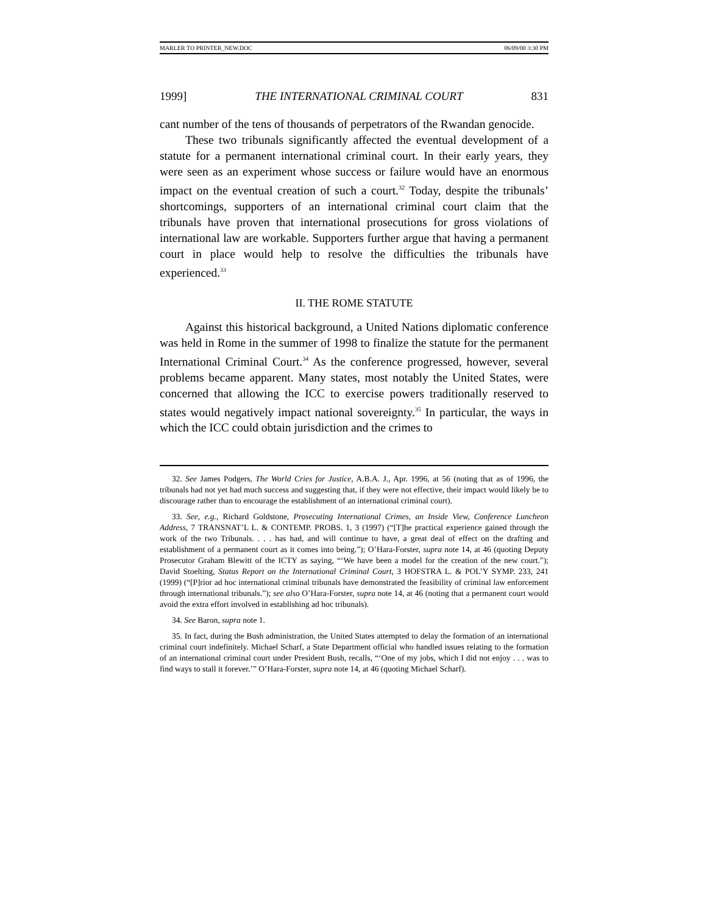MARLER TO PRINTER_NEW.DOC 06/09/00 3:30 PM
1999] THE INTERNATIONAL CRIMINAL COURT 831
cant number of the tens of thousands of perpetrators of the Rwandan genocide.
These two tribunals significantly affected the eventual development of a statute for a permanent international criminal court. In their early years, they were seen as an experiment whose success or failure would have an enormous impact on the eventual creation of such a court.<sup>32</sup> Today, despite the tribunals’ shortcomings, supporters of an international criminal court claim that the tribunals have proven that international prosecutions for gross violations of international law are workable. Supporters further argue that having a permanent court in place would help to resolve the difficulties the tribunals have experienced.<sup>33</sup>
II. THE ROME STATUTE
Against this historical background, a United Nations diplomatic conference was held in Rome in the summer of 1998 to finalize the statute for the permanent International Criminal Court.<sup>34</sup> As the conference progressed, however, several problems became apparent. Many states, most notably the United States, were concerned that allowing the ICC to exercise powers traditionally reserved to states would negatively impact national sovereignty.<sup>35</sup> In particular, the ways in which the ICC could obtain jurisdiction and the crimes to
32. See James Podgers, The World Cries for Justice, A.B.A. J., Apr. 1996, at 56 (noting that as of 1996, the tribunals had not yet had much success and suggesting that, if they were not effective, their impact would likely be to discourage rather than to encourage the establishment of an international criminal court).
33. See, e.g., Richard Goldstone, Prosecuting International Crimes, an Inside View, Conference Luncheon Address, 7 TRANSNAT’L L. & CONTEMP. PROBS. 1, 3 (1997) (“[T]he practical experience gained through the work of the two Tribunals. . . . has had, and will continue to have, a great deal of effect on the drafting and establishment of a permanent court as it comes into being.”); O’Hara-Forster, supra note 14, at 46 (quoting Deputy Prosecutor Graham Blewitt of the ICTY as saying, “‘We have been a model for the creation of the new court.”); David Stoelting, Status Report on the International Criminal Court, 3 HOFSTRA L. & POL’Y SYMP. 233, 241 (1999) (“[P]rior ad hoc international criminal tribunals have demonstrated the feasibility of criminal law enforcement through international tribunals.”); see also O’Hara-Forster, supra note 14, at 46 (noting that a permanent court would avoid the extra effort involved in establishing ad hoc tribunals).
34. See Baron, supra note 1.
35. In fact, during the Bush administration, the United States attempted to delay the formation of an international criminal court indefinitely. Michael Scharf, a State Department official who handled issues relating to the formation of an international criminal court under President Bush, recalls, “‘One of my jobs, which I did not enjoy . . . was to find ways to stall it forever.’” O’Hara-Forster, supra note 14, at 46 (quoting Michael Scharf).